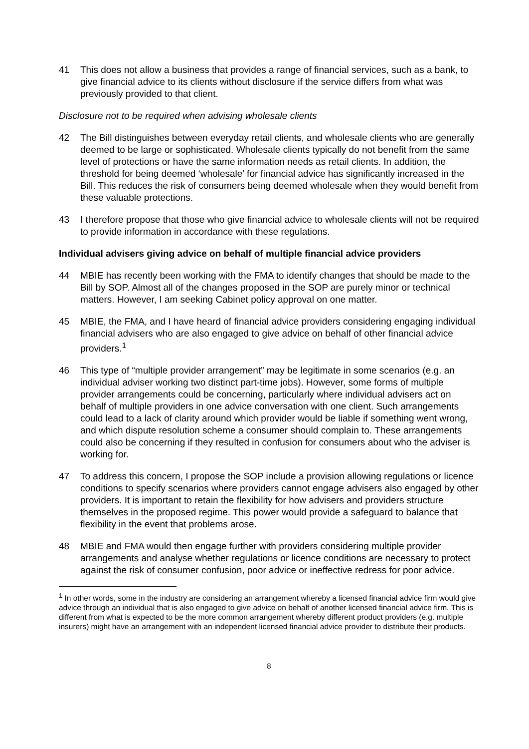41 This does not allow a business that provides a range of financial services, such as a bank, to give financial advice to its clients without disclosure if the service differs from what was previously provided to that client.
Disclosure not to be required when advising wholesale clients
42 The Bill distinguishes between everyday retail clients, and wholesale clients who are generally deemed to be large or sophisticated. Wholesale clients typically do not benefit from the same level of protections or have the same information needs as retail clients. In addition, the threshold for being deemed ‘wholesale’ for financial advice has significantly increased in the Bill. This reduces the risk of consumers being deemed wholesale when they would benefit from these valuable protections.
43 I therefore propose that those who give financial advice to wholesale clients will not be required to provide information in accordance with these regulations.
Individual advisers giving advice on behalf of multiple financial advice providers
44 MBIE has recently been working with the FMA to identify changes that should be made to the Bill by SOP. Almost all of the changes proposed in the SOP are purely minor or technical matters. However, I am seeking Cabinet policy approval on one matter.
45 MBIE, the FMA, and I have heard of financial advice providers considering engaging individual financial advisers who are also engaged to give advice on behalf of other financial advice providers.<sup>1</sup>
46 This type of “multiple provider arrangement” may be legitimate in some scenarios (e.g. an individual adviser working two distinct part-time jobs). However, some forms of multiple provider arrangements could be concerning, particularly where individual advisers act on behalf of multiple providers in one advice conversation with one client. Such arrangements could lead to a lack of clarity around which provider would be liable if something went wrong, and which dispute resolution scheme a consumer should complain to. These arrangements could also be concerning if they resulted in confusion for consumers about who the adviser is working for.
47 To address this concern, I propose the SOP include a provision allowing regulations or licence conditions to specify scenarios where providers cannot engage advisers also engaged by other providers. It is important to retain the flexibility for how advisers and providers structure themselves in the proposed regime. This power would provide a safeguard to balance that flexibility in the event that problems arose.
48 MBIE and FMA would then engage further with providers considering multiple provider arrangements and analyse whether regulations or licence conditions are necessary to protect against the risk of consumer confusion, poor advice or ineffective redress for poor advice.
<sup>1</sup> In other words, some in the industry are considering an arrangement whereby a licensed financial advice firm would give advice through an individual that is also engaged to give advice on behalf of another licensed financial advice firm. This is different from what is expected to be the more common arrangement whereby different product providers (e.g. multiple insurers) might have an arrangement with an independent licensed financial advice provider to distribute their products.
8